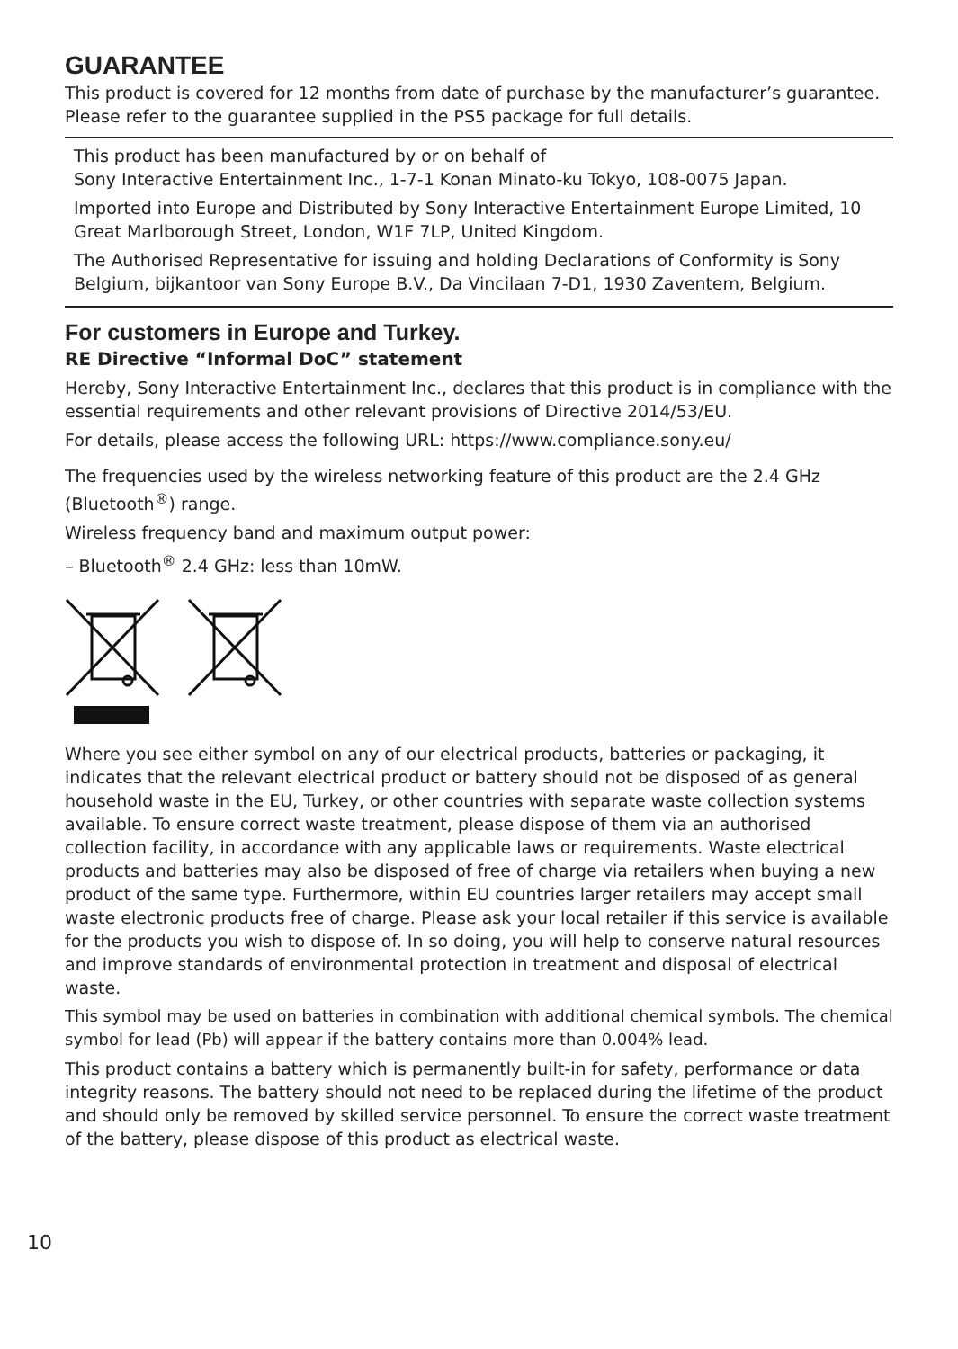GUARANTEE
This product is covered for 12 months from date of purchase by the manufacturer’s guarantee. Please refer to the guarantee supplied in the PS5 package for full details.
This product has been manufactured by or on behalf of
Sony Interactive Entertainment Inc., 1-7-1 Konan Minato-ku Tokyo, 108-0075 Japan.
Imported into Europe and Distributed by Sony Interactive Entertainment Europe Limited, 10 Great Marlborough Street, London, W1F 7LP, United Kingdom.
The Authorised Representative for issuing and holding Declarations of Conformity is Sony Belgium, bijkantoor van Sony Europe B.V., Da Vincilaan 7-D1, 1930 Zaventem, Belgium.
For customers in Europe and Turkey.
RE Directive “Informal DoC” statement
Hereby, Sony Interactive Entertainment Inc., declares that this product is in compliance with the essential requirements and other relevant provisions of Directive 2014/53/EU.
For details, please access the following URL: https://www.compliance.sony.eu/
The frequencies used by the wireless networking feature of this product are the 2.4 GHz (Bluetooth<sup>®</sup>) range.
Wireless frequency band and maximum output power:
– Bluetooth<sup>®</sup> 2.4 GHz: less than 10mW.
Where you see either symbol on any of our electrical products, batteries or packaging, it indicates that the relevant electrical product or battery should not be disposed of as general household waste in the EU, Turkey, or other countries with separate waste collection systems available. To ensure correct waste treatment, please dispose of them via an authorised collection facility, in accordance with any applicable laws or requirements. Waste electrical products and batteries may also be disposed of free of charge via retailers when buying a new product of the same type. Furthermore, within EU countries larger retailers may accept small waste electronic products free of charge. Please ask your local retailer if this service is available for the products you wish to dispose of. In so doing, you will help to conserve natural resources and improve standards of environmental protection in treatment and disposal of electrical waste.
This symbol may be used on batteries in combination with additional chemical symbols. The chemical symbol for lead (Pb) will appear if the battery contains more than 0.004% lead.
This product contains a battery which is permanently built-in for safety, performance or data integrity reasons. The battery should not need to be replaced during the lifetime of the product and should only be removed by skilled service personnel. To ensure the correct waste treatment of the battery, please dispose of this product as electrical waste.
10